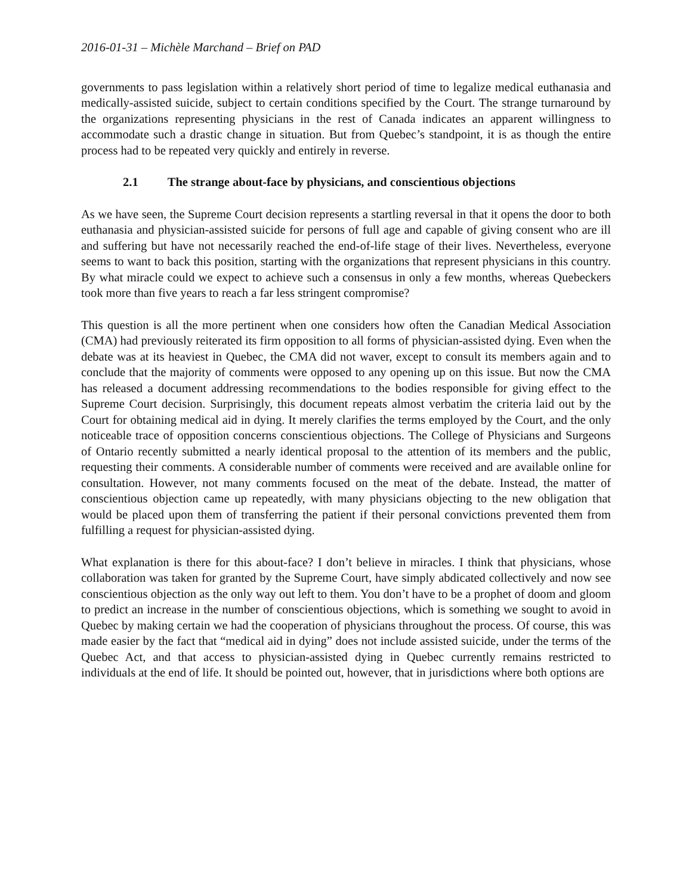2016-01-31 – Michèle Marchand – Brief on PAD
governments to pass legislation within a relatively short period of time to legalize medical euthanasia and medically-assisted suicide, subject to certain conditions specified by the Court. The strange turnaround by the organizations representing physicians in the rest of Canada indicates an apparent willingness to accommodate such a drastic change in situation. But from Quebec’s standpoint, it is as though the entire process had to be repeated very quickly and entirely in reverse.
2.1 The strange about-face by physicians, and conscientious objections
As we have seen, the Supreme Court decision represents a startling reversal in that it opens the door to both euthanasia and physician-assisted suicide for persons of full age and capable of giving consent who are ill and suffering but have not necessarily reached the end-of-life stage of their lives. Nevertheless, everyone seems to want to back this position, starting with the organizations that represent physicians in this country. By what miracle could we expect to achieve such a consensus in only a few months, whereas Quebeckers took more than five years to reach a far less stringent compromise?
This question is all the more pertinent when one considers how often the Canadian Medical Association (CMA) had previously reiterated its firm opposition to all forms of physician-assisted dying. Even when the debate was at its heaviest in Quebec, the CMA did not waver, except to consult its members again and to conclude that the majority of comments were opposed to any opening up on this issue. But now the CMA has released a document addressing recommendations to the bodies responsible for giving effect to the Supreme Court decision. Surprisingly, this document repeats almost verbatim the criteria laid out by the Court for obtaining medical aid in dying. It merely clarifies the terms employed by the Court, and the only noticeable trace of opposition concerns conscientious objections. The College of Physicians and Surgeons of Ontario recently submitted a nearly identical proposal to the attention of its members and the public, requesting their comments. A considerable number of comments were received and are available online for consultation. However, not many comments focused on the meat of the debate. Instead, the matter of conscientious objection came up repeatedly, with many physicians objecting to the new obligation that would be placed upon them of transferring the patient if their personal convictions prevented them from fulfilling a request for physician-assisted dying.
What explanation is there for this about-face? I don’t believe in miracles. I think that physicians, whose collaboration was taken for granted by the Supreme Court, have simply abdicated collectively and now see conscientious objection as the only way out left to them. You don’t have to be a prophet of doom and gloom to predict an increase in the number of conscientious objections, which is something we sought to avoid in Quebec by making certain we had the cooperation of physicians throughout the process. Of course, this was made easier by the fact that “medical aid in dying” does not include assisted suicide, under the terms of the Quebec Act, and that access to physician-assisted dying in Quebec currently remains restricted to individuals at the end of life. It should be pointed out, however, that in jurisdictions where both options are